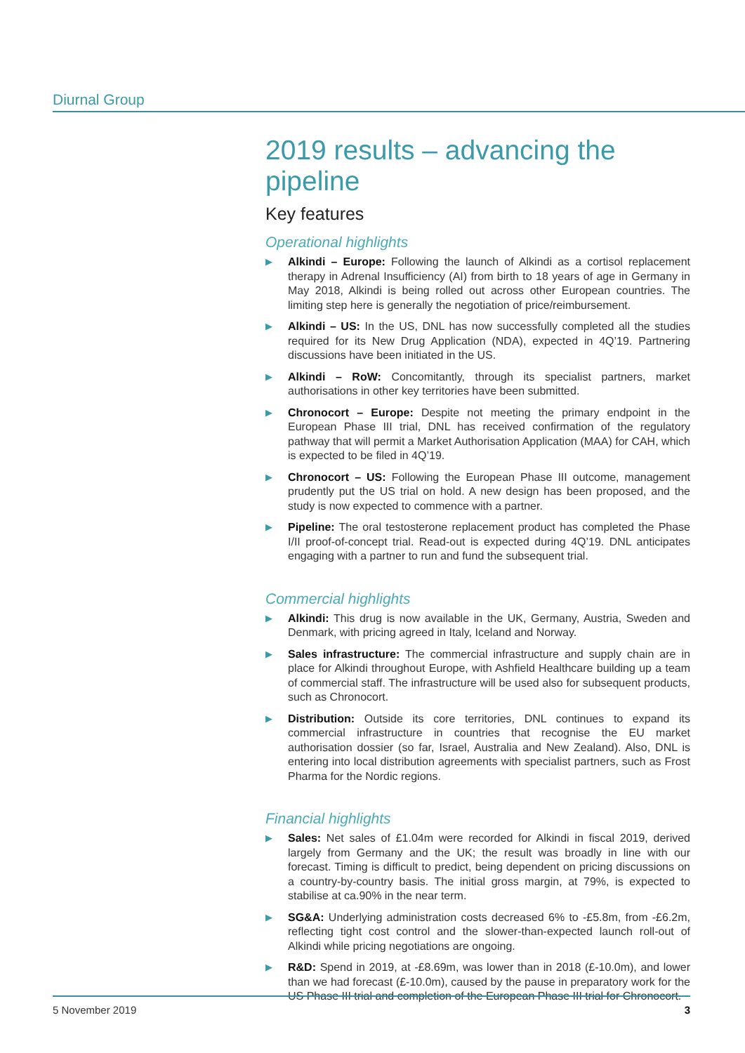Diurnal Group
2019 results – advancing the pipeline
Key features
Operational highlights
▶ Alkindi – Europe: Following the launch of Alkindi as a cortisol replacement therapy in Adrenal Insufficiency (AI) from birth to 18 years of age in Germany in May 2018, Alkindi is being rolled out across other European countries. The limiting step here is generally the negotiation of price/reimbursement.
▶ Alkindi – US: In the US, DNL has now successfully completed all the studies required for its New Drug Application (NDA), expected in 4Q’19. Partnering discussions have been initiated in the US.
▶ Alkindi – RoW: Concomitantly, through its specialist partners, market authorisations in other key territories have been submitted.
▶ Chronocort – Europe: Despite not meeting the primary endpoint in the European Phase III trial, DNL has received confirmation of the regulatory pathway that will permit a Market Authorisation Application (MAA) for CAH, which is expected to be filed in 4Q’19.
▶ Chronocort – US: Following the European Phase III outcome, management prudently put the US trial on hold. A new design has been proposed, and the study is now expected to commence with a partner.
▶ Pipeline: The oral testosterone replacement product has completed the Phase I/II proof-of-concept trial. Read-out is expected during 4Q’19. DNL anticipates engaging with a partner to run and fund the subsequent trial.
Commercial highlights
▶ Alkindi: This drug is now available in the UK, Germany, Austria, Sweden and Denmark, with pricing agreed in Italy, Iceland and Norway.
▶ Sales infrastructure: The commercial infrastructure and supply chain are in place for Alkindi throughout Europe, with Ashfield Healthcare building up a team of commercial staff. The infrastructure will be used also for subsequent products, such as Chronocort.
▶ Distribution: Outside its core territories, DNL continues to expand its commercial infrastructure in countries that recognise the EU market authorisation dossier (so far, Israel, Australia and New Zealand). Also, DNL is entering into local distribution agreements with specialist partners, such as Frost Pharma for the Nordic regions.
Financial highlights
▶ Sales: Net sales of £1.04m were recorded for Alkindi in fiscal 2019, derived largely from Germany and the UK; the result was broadly in line with our forecast. Timing is difficult to predict, being dependent on pricing discussions on a country-by-country basis. The initial gross margin, at 79%, is expected to stabilise at ca.90% in the near term.
▶ SG&A: Underlying administration costs decreased 6% to -£5.8m, from -£6.2m, reflecting tight cost control and the slower-than-expected launch roll-out of Alkindi while pricing negotiations are ongoing.
▶ R&D: Spend in 2019, at -£8.69m, was lower than in 2018 (£-10.0m), and lower than we had forecast (£-10.0m), caused by the pause in preparatory work for the US Phase III trial and completion of the European Phase III trial for Chronocort.
5 November 2019 3